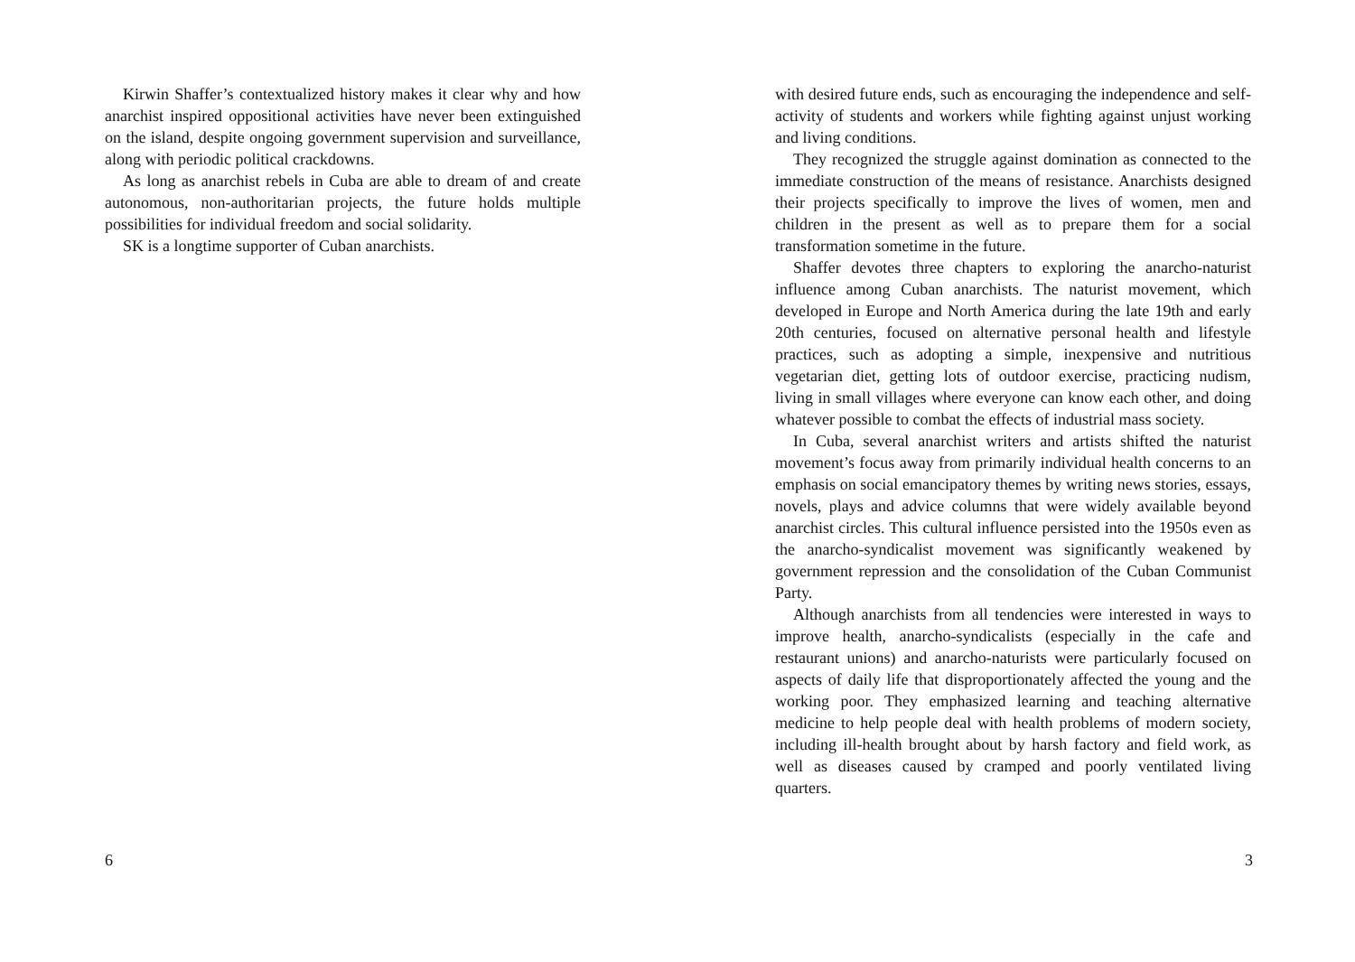Kirwin Shaffer’s contextualized history makes it clear why and how anarchist inspired oppositional activities have never been extinguished on the island, despite ongoing government supervision and surveillance, along with periodic political crackdowns.
As long as anarchist rebels in Cuba are able to dream of and create autonomous, non-authoritarian projects, the future holds multiple possibilities for individual freedom and social solidarity.
SK is a longtime supporter of Cuban anarchists.
6
with desired future ends, such as encouraging the independence and self-activity of students and workers while fighting against unjust working and living conditions.
They recognized the struggle against domination as connected to the immediate construction of the means of resistance. Anarchists designed their projects specifically to improve the lives of women, men and children in the present as well as to prepare them for a social transformation sometime in the future.
Shaffer devotes three chapters to exploring the anarcho-naturist influence among Cuban anarchists. The naturist movement, which developed in Europe and North America during the late 19th and early 20th centuries, focused on alternative personal health and lifestyle practices, such as adopting a simple, inexpensive and nutritious vegetarian diet, getting lots of outdoor exercise, practicing nudism, living in small villages where everyone can know each other, and doing whatever possible to combat the effects of industrial mass society.
In Cuba, several anarchist writers and artists shifted the naturist movement’s focus away from primarily individual health concerns to an emphasis on social emancipatory themes by writing news stories, essays, novels, plays and advice columns that were widely available beyond anarchist circles. This cultural influence persisted into the 1950s even as the anarcho-syndicalist movement was significantly weakened by government repression and the consolidation of the Cuban Communist Party.
Although anarchists from all tendencies were interested in ways to improve health, anarcho-syndicalists (especially in the cafe and restaurant unions) and anarcho-naturists were particularly focused on aspects of daily life that disproportionately affected the young and the working poor. They emphasized learning and teaching alternative medicine to help people deal with health problems of modern society, including ill-health brought about by harsh factory and field work, as well as diseases caused by cramped and poorly ventilated living quarters.
3